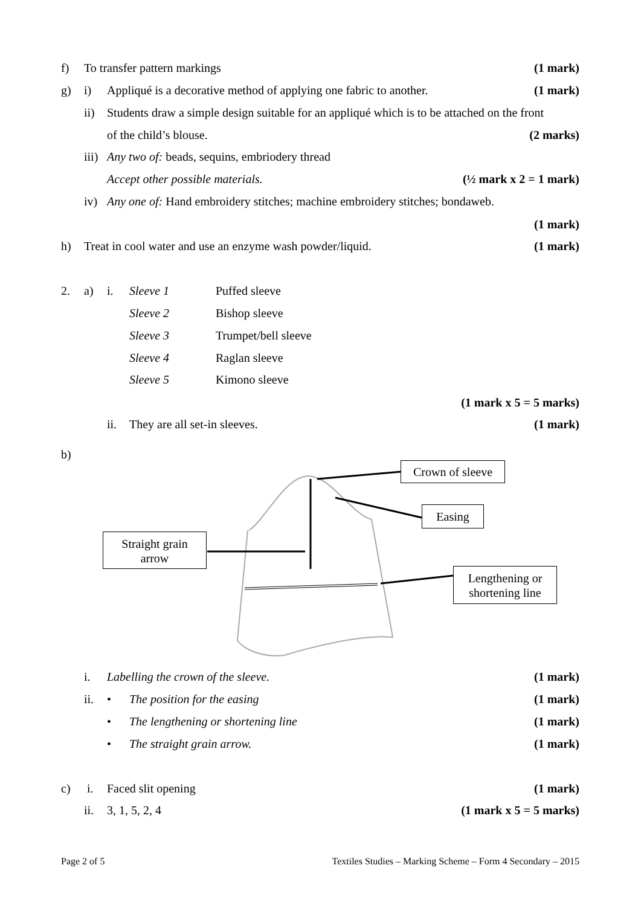f) To transfer pattern markings (1 mark)
g) i) Appliqué is a decorative method of applying one fabric to another. (1 mark)
ii) Students draw a simple design suitable for an appliqué which is to be attached on the front
of the child’s blouse. (2 marks)
iii) Any two of: beads, sequins, embriodery thread
Accept other possible materials. (½ mark x 2 = 1 mark)
iv) Any one of: Hand embroidery stitches; machine embroidery stitches; bondaweb.
(1 mark)
h) Treat in cool water and use an enzyme wash powder/liquid. (1 mark)
2. a) i. Sleeve 1 Puffed sleeve
Sleeve 2 Bishop sleeve
Sleeve 3 Trumpet/bell sleeve
Sleeve 4 Raglan sleeve
Sleeve 5 Kimono sleeve
(1 mark x 5 = 5 marks)
ii. They are all set-in sleeves. (1 mark)
b)
Crown of sleeve
Easing
Straight grain
arrow
Lengthening or
shortening line
i. Labelling the crown of the sleeve. (1 mark)
ii. • The position for the easing (1 mark)
• The lengthening or shortening line (1 mark)
• The straight grain arrow. (1 mark)
c) i. Faced slit opening (1 mark)
ii. 3, 1, 5, 2, 4 (1 mark x 5 = 5 marks)
Page 2 of 5 Textiles Studies – Marking Scheme – Form 4 Secondary – 2015